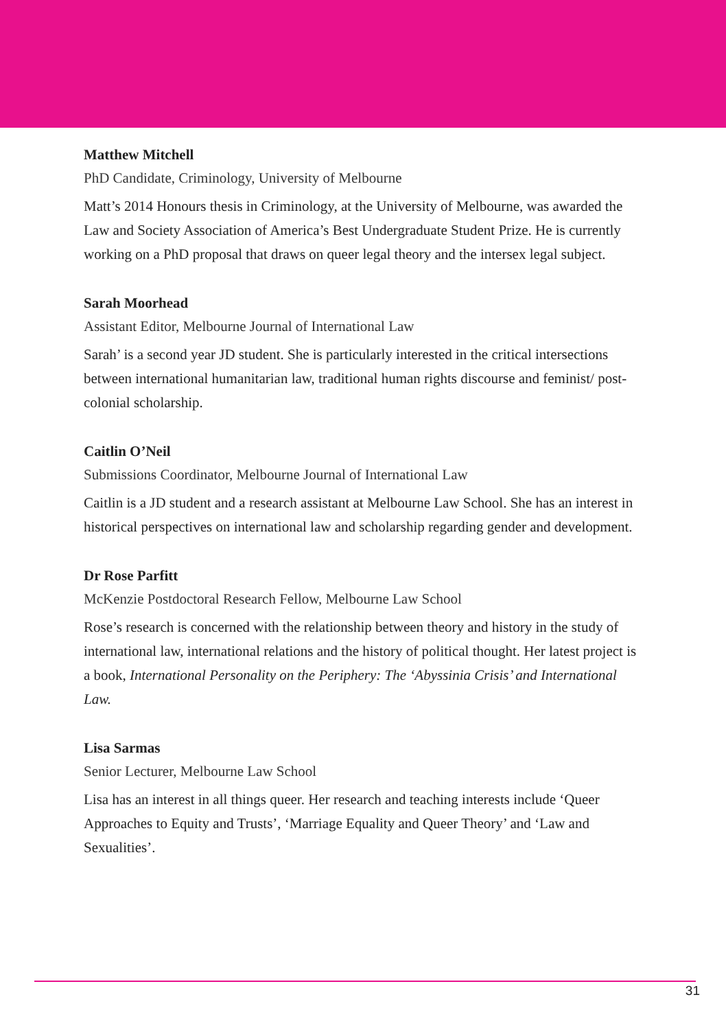Matthew Mitchell
PhD Candidate, Criminology, University of Melbourne
Matt’s 2014 Honours thesis in Criminology, at the University of Melbourne, was awarded the Law and Society Association of America’s Best Undergraduate Student Prize. He is currently working on a PhD proposal that draws on queer legal theory and the intersex legal subject.
Sarah Moorhead
Assistant Editor, Melbourne Journal of International Law
Sarah’ is a second year JD student. She is particularly interested in the critical intersections between international humanitarian law, traditional human rights discourse and feminist/ post-colonial scholarship.
Caitlin O’Neil
Submissions Coordinator, Melbourne Journal of International Law
Caitlin is a JD student and a research assistant at Melbourne Law School. She has an interest in historical perspectives on international law and scholarship regarding gender and development.
Dr Rose Parfitt
McKenzie Postdoctoral Research Fellow, Melbourne Law School
Rose’s research is concerned with the relationship between theory and history in the study of international law, international relations and the history of political thought. Her latest project is a book, International Personality on the Periphery: The ‘Abyssinia Crisis’ and International Law.
Lisa Sarmas
Senior Lecturer, Melbourne Law School
Lisa has an interest in all things queer. Her research and teaching interests include ‘Queer Approaches to Equity and Trusts’, ‘Marriage Equality and Queer Theory’ and ‘Law and Sexualities’.
31